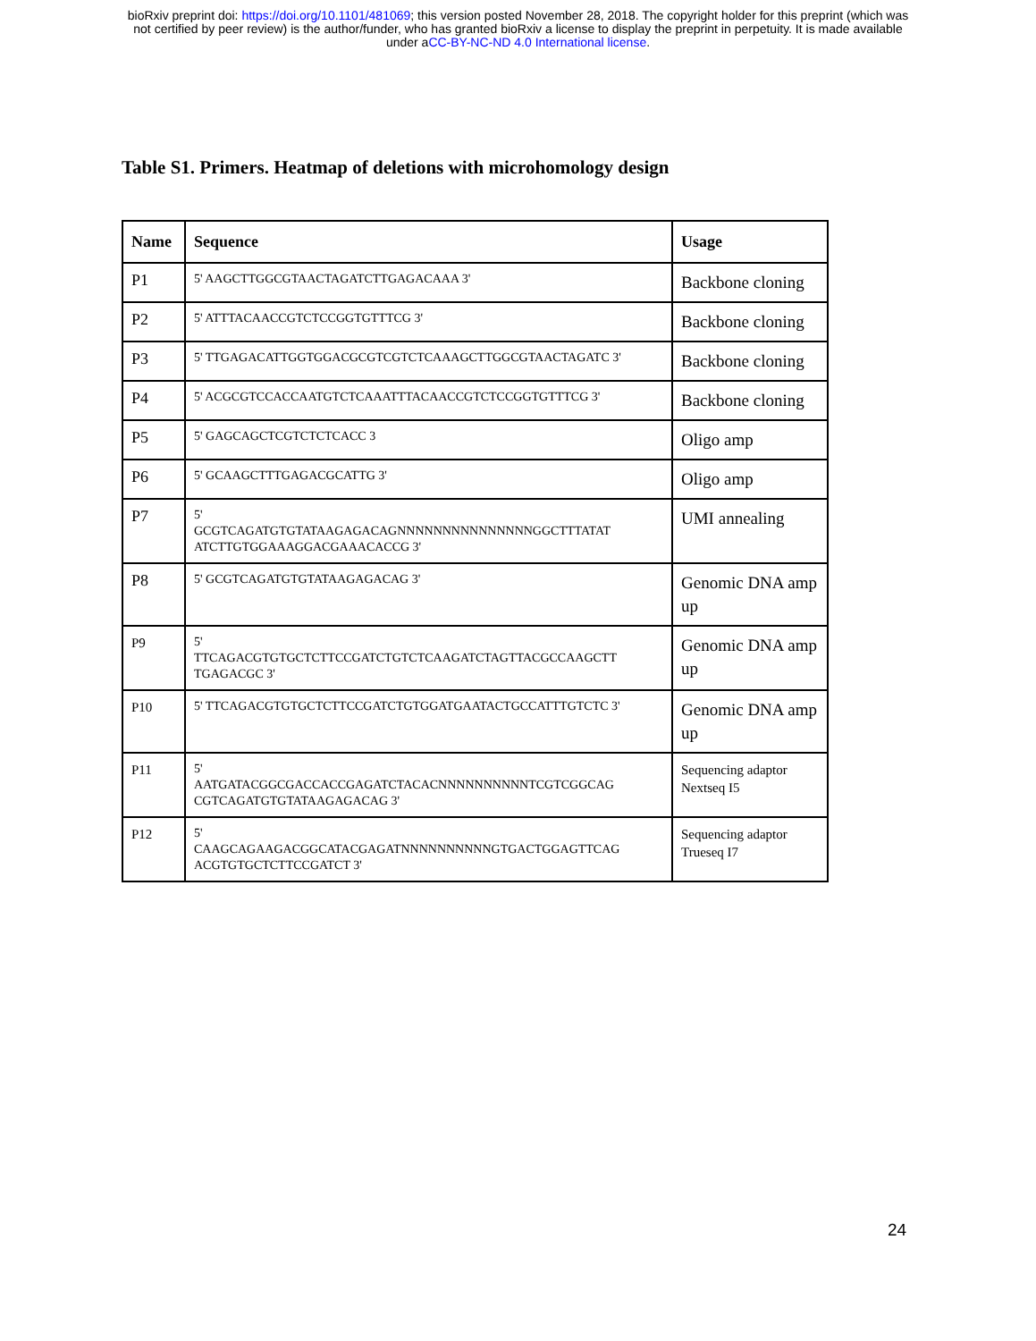bioRxiv preprint doi: https://doi.org/10.1101/481069; this version posted November 28, 2018. The copyright holder for this preprint (which was
not certified by peer review) is the author/funder, who has granted bioRxiv a license to display the preprint in perpetuity. It is made available
under aCC-BY-NC-ND 4.0 International license.
Table S1. Primers. Heatmap of deletions with microhomology design
| Name | Sequence | Usage |
| --- | --- | --- |
| P1 | 5' AAGCTTGGCGTAACTAGATCTTGAGACAAA 3' | Backbone cloning |
| P2 | 5' ATTTACAACCGTCTCCGGTGTTTCG 3' | Backbone cloning |
| P3 | 5' TTGAGACATTGGTGGACGCGTCGTCTCAAAGCTTGGCGTAACTAGATC 3' | Backbone cloning |
| P4 | 5' ACGCGTCCACCAATGTCTCAAATTTACAACCGTCTCCGGTGTTTCG 3' | Backbone cloning |
| P5 | 5' GAGCAGCTCGTCTCTCACC 3 | Oligo amp |
| P6 | 5' GCAAGCTTTGAGACGCATTG 3' | Oligo amp |
| P7 | 5' GCGTCAGATGTGTATAAGAGACAGNNNNNNNNNNNNNNNGGCTTTATAT ATCTTGTGGAAAGGACGAAACACCG 3' | UMI annealing |
| P8 | 5' GCGTCAGATGTGTATAAGAGACAG 3' | Genomic DNA amp up |
| P9 | 5' TTCAGACGTGTGCTCTTCCGATCTGTCTCAAGATCTAGTTACGCCAAGCTT TGAGACGC 3' | Genomic DNA amp up |
| P10 | 5' TTCAGACGTGTGCTCTTCCGATCTGTGGATGAATACTGCCATTTGTCTC 3' | Genomic DNA amp up |
| P11 | 5' AATGATACGGCGACCACCGAGATCTACACNNNNNNNNNNTCGTCGGCAG CGTCAGATGTGTATAAGAGACAG 3' | Sequencing adaptor Nextseq I5 |
| P12 | 5' CAAGCAGAAGACGGCATACGAGATNNNNNNNNNNGTGACTGGAGTTCAG ACGTGTGCTCTTCCGATCT 3' | Sequencing adaptor Trueseq I7 |
24